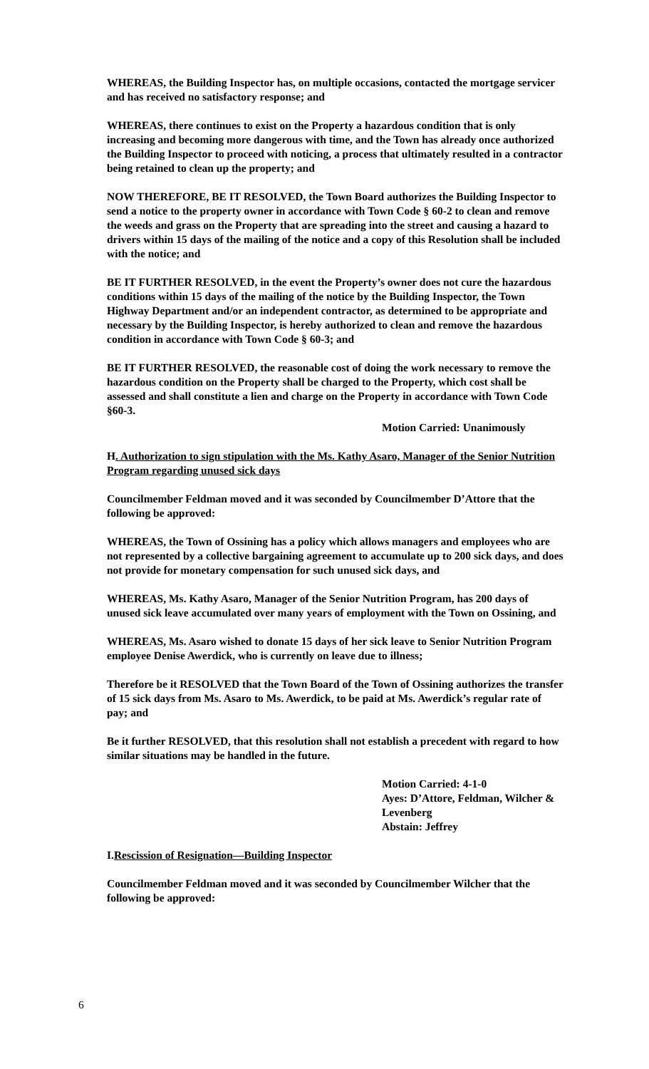WHEREAS, the Building Inspector has, on multiple occasions, contacted the mortgage servicer and has received no satisfactory response; and
WHEREAS, there continues to exist on the Property a hazardous condition that is only increasing and becoming more dangerous with time, and the Town has already once authorized the Building Inspector to proceed with noticing, a process that ultimately resulted in a contractor being retained to clean up the property; and
NOW THEREFORE, BE IT RESOLVED, the Town Board authorizes the Building Inspector to send a notice to the property owner in accordance with Town Code § 60-2 to clean and remove the weeds and grass on the Property that are spreading into the street and causing a hazard to drivers within 15 days of the mailing of the notice and a copy of this Resolution shall be included with the notice; and
BE IT FURTHER RESOLVED, in the event the Property’s owner does not cure the hazardous conditions within 15 days of the mailing of the notice by the Building Inspector, the Town Highway Department and/or an independent contractor, as determined to be appropriate and necessary by the Building Inspector, is hereby authorized to clean and remove the hazardous condition in accordance with Town Code § 60-3; and
BE IT FURTHER RESOLVED, the reasonable cost of doing the work necessary to remove the hazardous condition on the Property shall be charged to the Property, which cost shall be assessed and shall constitute a lien and charge on the Property in accordance with Town Code §60-3.
Motion Carried: Unanimously
H. Authorization to sign stipulation with the Ms. Kathy Asaro, Manager of the Senior Nutrition Program regarding unused sick days
Councilmember Feldman moved and it was seconded by Councilmember D’Attore that the following be approved:
WHEREAS, the Town of Ossining has a policy which allows managers and employees who are not represented by a collective bargaining agreement to accumulate up to 200 sick days, and does not provide for monetary compensation for such unused sick days, and
WHEREAS, Ms. Kathy Asaro, Manager of the Senior Nutrition Program, has 200 days of unused sick leave accumulated over many years of employment with the Town on Ossining, and
WHEREAS, Ms. Asaro wished to donate 15 days of her sick leave to Senior Nutrition Program employee Denise Awerdick, who is currently on leave due to illness;
Therefore be it RESOLVED that the Town Board of the Town of Ossining authorizes the transfer of 15 sick days from Ms. Asaro to Ms. Awerdick, to be paid at Ms. Awerdick’s regular rate of pay; and
Be it further RESOLVED, that this resolution shall not establish a precedent with regard to how similar situations may be handled in the future.
Motion Carried: 4-1-0
Ayes: D’Attore, Feldman, Wilcher &
Levenberg
Abstain: Jeffrey
I.Rescission of Resignation—Building Inspector
Councilmember Feldman moved and it was seconded by Councilmember Wilcher that the following be approved:
6